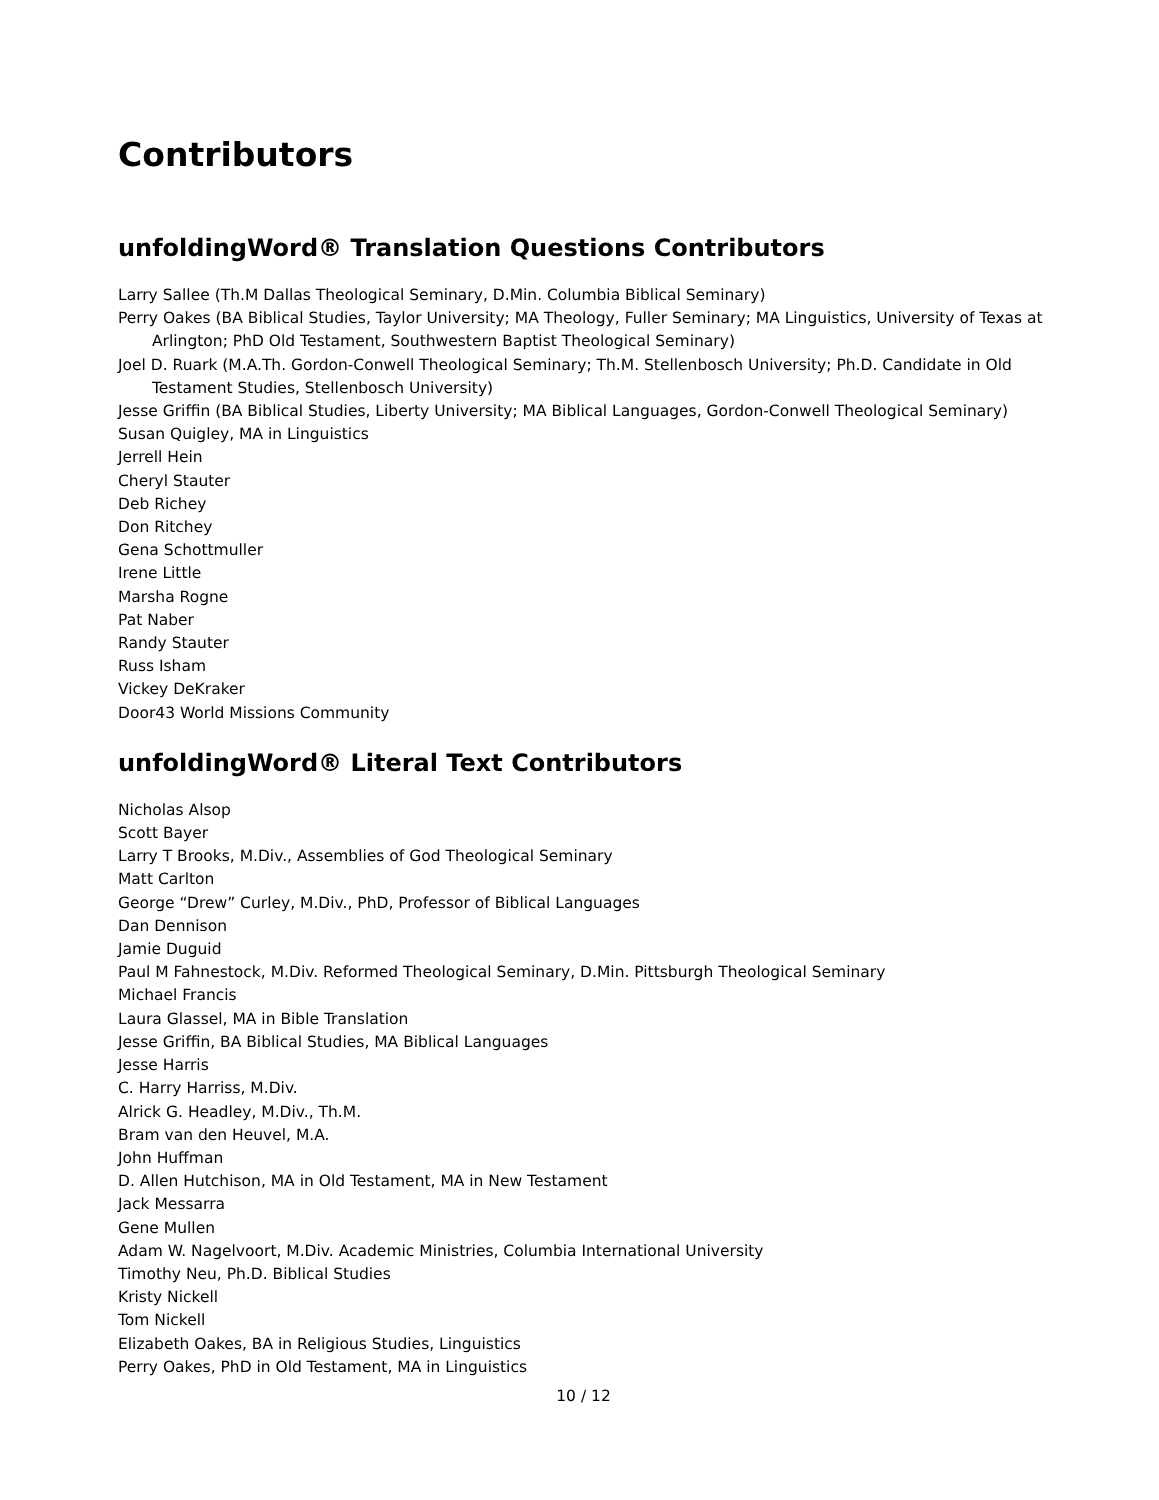Contributors
unfoldingWord® Translation Questions Contributors
Larry Sallee (Th.M Dallas Theological Seminary, D.Min. Columbia Biblical Seminary)
Perry Oakes (BA Biblical Studies, Taylor University; MA Theology, Fuller Seminary; MA Linguistics, University of Texas at Arlington; PhD Old Testament, Southwestern Baptist Theological Seminary)
Joel D. Ruark (M.A.Th. Gordon-Conwell Theological Seminary; Th.M. Stellenbosch University; Ph.D. Candidate in Old Testament Studies, Stellenbosch University)
Jesse Griffin (BA Biblical Studies, Liberty University; MA Biblical Languages, Gordon-Conwell Theological Seminary)
Susan Quigley, MA in Linguistics
Jerrell Hein
Cheryl Stauter
Deb Richey
Don Ritchey
Gena Schottmuller
Irene Little
Marsha Rogne
Pat Naber
Randy Stauter
Russ Isham
Vickey DeKraker
Door43 World Missions Community
unfoldingWord® Literal Text Contributors
Nicholas Alsop
Scott Bayer
Larry T Brooks, M.Div., Assemblies of God Theological Seminary
Matt Carlton
George “Drew” Curley, M.Div., PhD, Professor of Biblical Languages
Dan Dennison
Jamie Duguid
Paul M Fahnestock, M.Div. Reformed Theological Seminary, D.Min. Pittsburgh Theological Seminary
Michael Francis
Laura Glassel, MA in Bible Translation
Jesse Griffin, BA Biblical Studies, MA Biblical Languages
Jesse Harris
C. Harry Harriss, M.Div.
Alrick G. Headley, M.Div., Th.M.
Bram van den Heuvel, M.A.
John Huffman
D. Allen Hutchison, MA in Old Testament, MA in New Testament
Jack Messarra
Gene Mullen
Adam W. Nagelvoort, M.Div. Academic Ministries, Columbia International University
Timothy Neu, Ph.D. Biblical Studies
Kristy Nickell
Tom Nickell
Elizabeth Oakes, BA in Religious Studies, Linguistics
Perry Oakes, PhD in Old Testament, MA in Linguistics
10 / 12